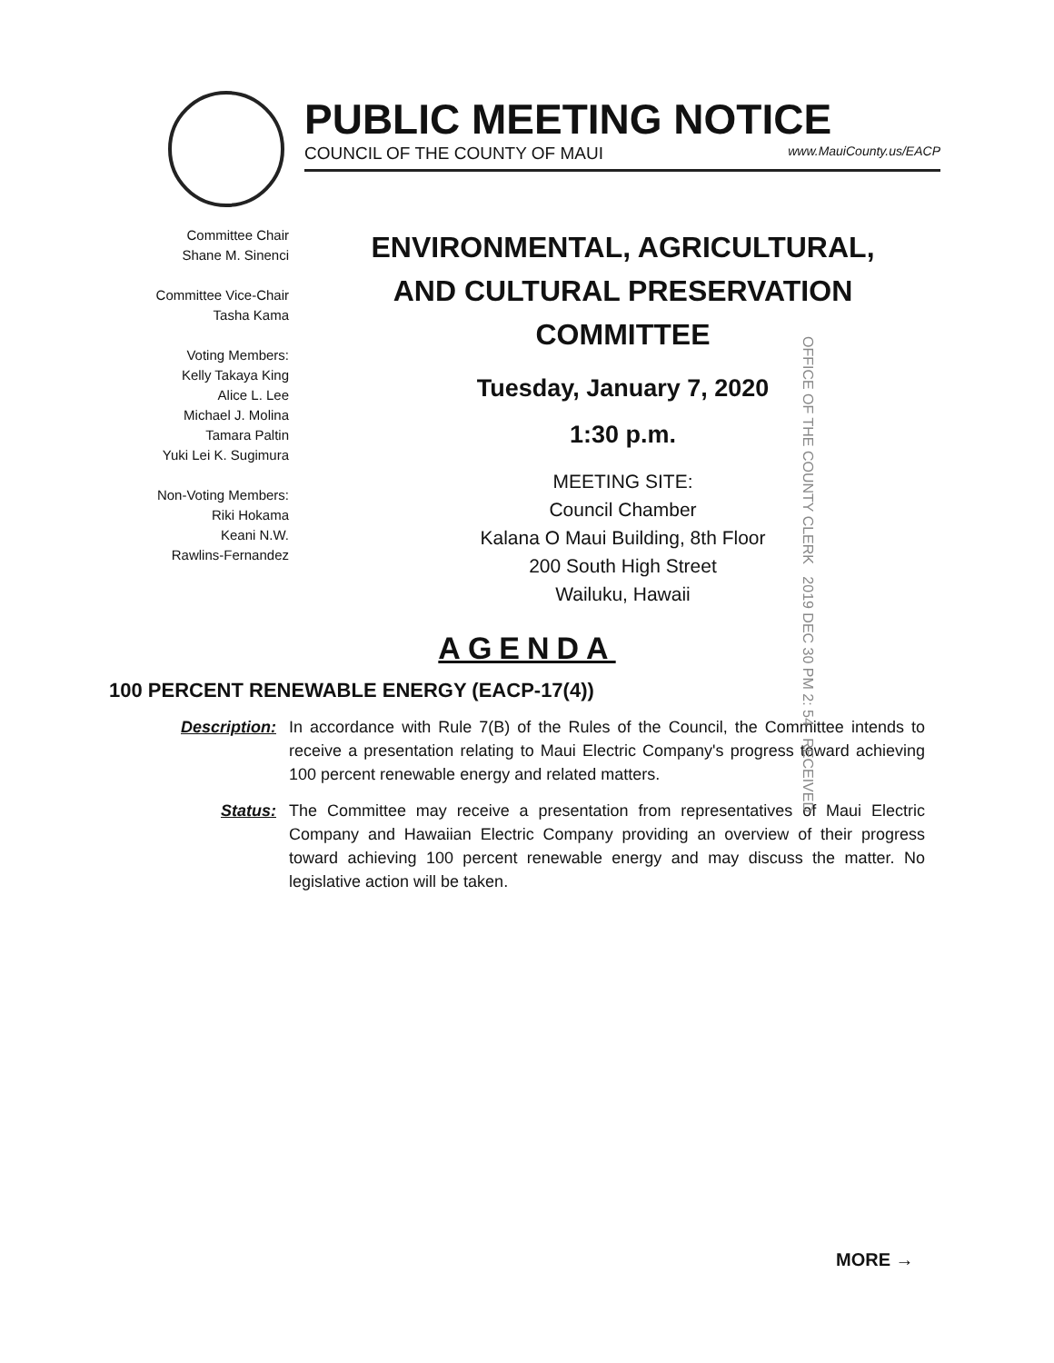PUBLIC MEETING NOTICE
COUNCIL OF THE COUNTY OF MAUI www.MauiCounty.us/EACP
Committee Chair
Shane M. Sinenci
Committee Vice-Chair
Tasha Kama
Voting Members:
Kelly Takaya King
Alice L. Lee
Michael J. Molina
Tamara Paltin
Yuki Lei K. Sugimura
Non-Voting Members:
Riki Hokama
Keani N.W.
Rawlins-Fernandez
ENVIRONMENTAL, AGRICULTURAL,
AND CULTURAL PRESERVATION
COMMITTEE
Tuesday, January 7, 2020
1:30 p.m.
MEETING SITE:
Council Chamber
Kalana O Maui Building, 8th Floor
200 South High Street
Wailuku, Hawaii
OFFICE OF THE COUNTY CLERK 2019 DEC 30 PM 2: 54 RECEIVED
AGENDA
100 PERCENT RENEWABLE ENERGY (EACP-17(4))
Description: In accordance with Rule 7(B) of the Rules of the Council, the Committee intends to receive a presentation relating to Maui Electric Company's progress toward achieving 100 percent renewable energy and related matters.
Status: The Committee may receive a presentation from representatives of Maui Electric Company and Hawaiian Electric Company providing an overview of their progress toward achieving 100 percent renewable energy and may discuss the matter. No legislative action will be taken.
MORE →